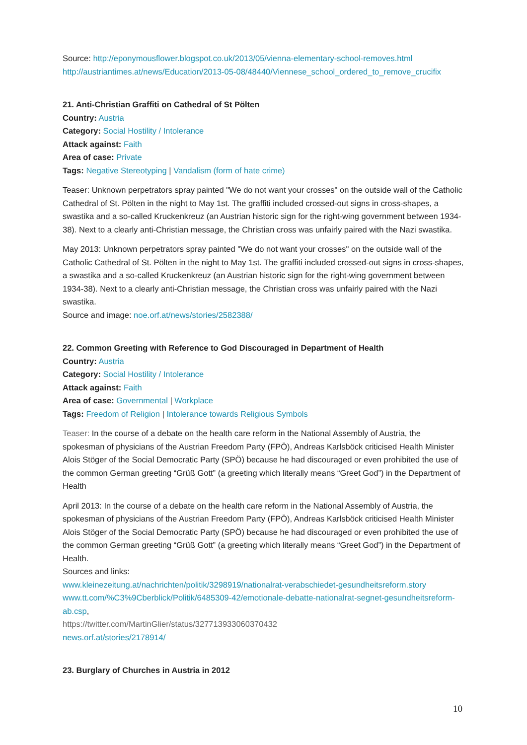Source: http://eponymousflower.blogspot.co.uk/2013/05/vienna-elementary-school-removes.html
http://austriantimes.at/news/Education/2013-05-08/48440/Viennese_school_ordered_to_remove_crucifix
21. Anti-Christian Graffiti on Cathedral of St Pölten
Country: Austria
Category: Social Hostility / Intolerance
Attack against: Faith
Area of case: Private
Tags: Negative Stereotyping | Vandalism (form of hate crime)
Teaser: Unknown perpetrators spray painted "We do not want your crosses" on the outside wall of the Catholic Cathedral of St. Pölten in the night to May 1st. The graffiti included crossed-out signs in cross-shapes, a swastika and a so-called Kruckenkreuz (an Austrian historic sign for the right-wing government between 1934-38). Next to a clearly anti-Christian message, the Christian cross was unfairly paired with the Nazi swastika.
May 2013: Unknown perpetrators spray painted "We do not want your crosses" on the outside wall of the Catholic Cathedral of St. Pölten in the night to May 1st. The graffiti included crossed-out signs in cross-shapes, a swastika and a so-called Kruckenkreuz (an Austrian historic sign for the right-wing government between 1934-38). Next to a clearly anti-Christian message, the Christian cross was unfairly paired with the Nazi swastika.
Source and image: noe.orf.at/news/stories/2582388/
22. Common Greeting with Reference to God Discouraged in Department of Health
Country: Austria
Category: Social Hostility / Intolerance
Attack against: Faith
Area of case: Governmental | Workplace
Tags: Freedom of Religion | Intolerance towards Religious Symbols
Teaser: In the course of a debate on the health care reform in the National Assembly of Austria, the spokesman of physicians of the Austrian Freedom Party (FPÖ), Andreas Karlsböck criticised Health Minister Alois Stöger of the Social Democratic Party (SPÖ) because he had discouraged or even prohibited the use of the common German greeting “Grüß Gott” (a greeting which literally means “Greet God”) in the Department of Health
April 2013: In the course of a debate on the health care reform in the National Assembly of Austria, the spokesman of physicians of the Austrian Freedom Party (FPÖ), Andreas Karlsböck criticised Health Minister Alois Stöger of the Social Democratic Party (SPÖ) because he had discouraged or even prohibited the use of the common German greeting “Grüß Gott” (a greeting which literally means “Greet God”) in the Department of Health.
Sources and links:
www.kleinezeitung.at/nachrichten/politik/3298919/nationalrat-verabschiedet-gesundheitsreform.story
www.tt.com/%C3%9Cberblick/Politik/6485309-42/emotionale-debatte-nationalrat-segnet-gesundheitsreform-ab.csp,
https://twitter.com/MartinGlier/status/327713933060370432
news.orf.at/stories/2178914/
23. Burglary of Churches in Austria in 2012
10